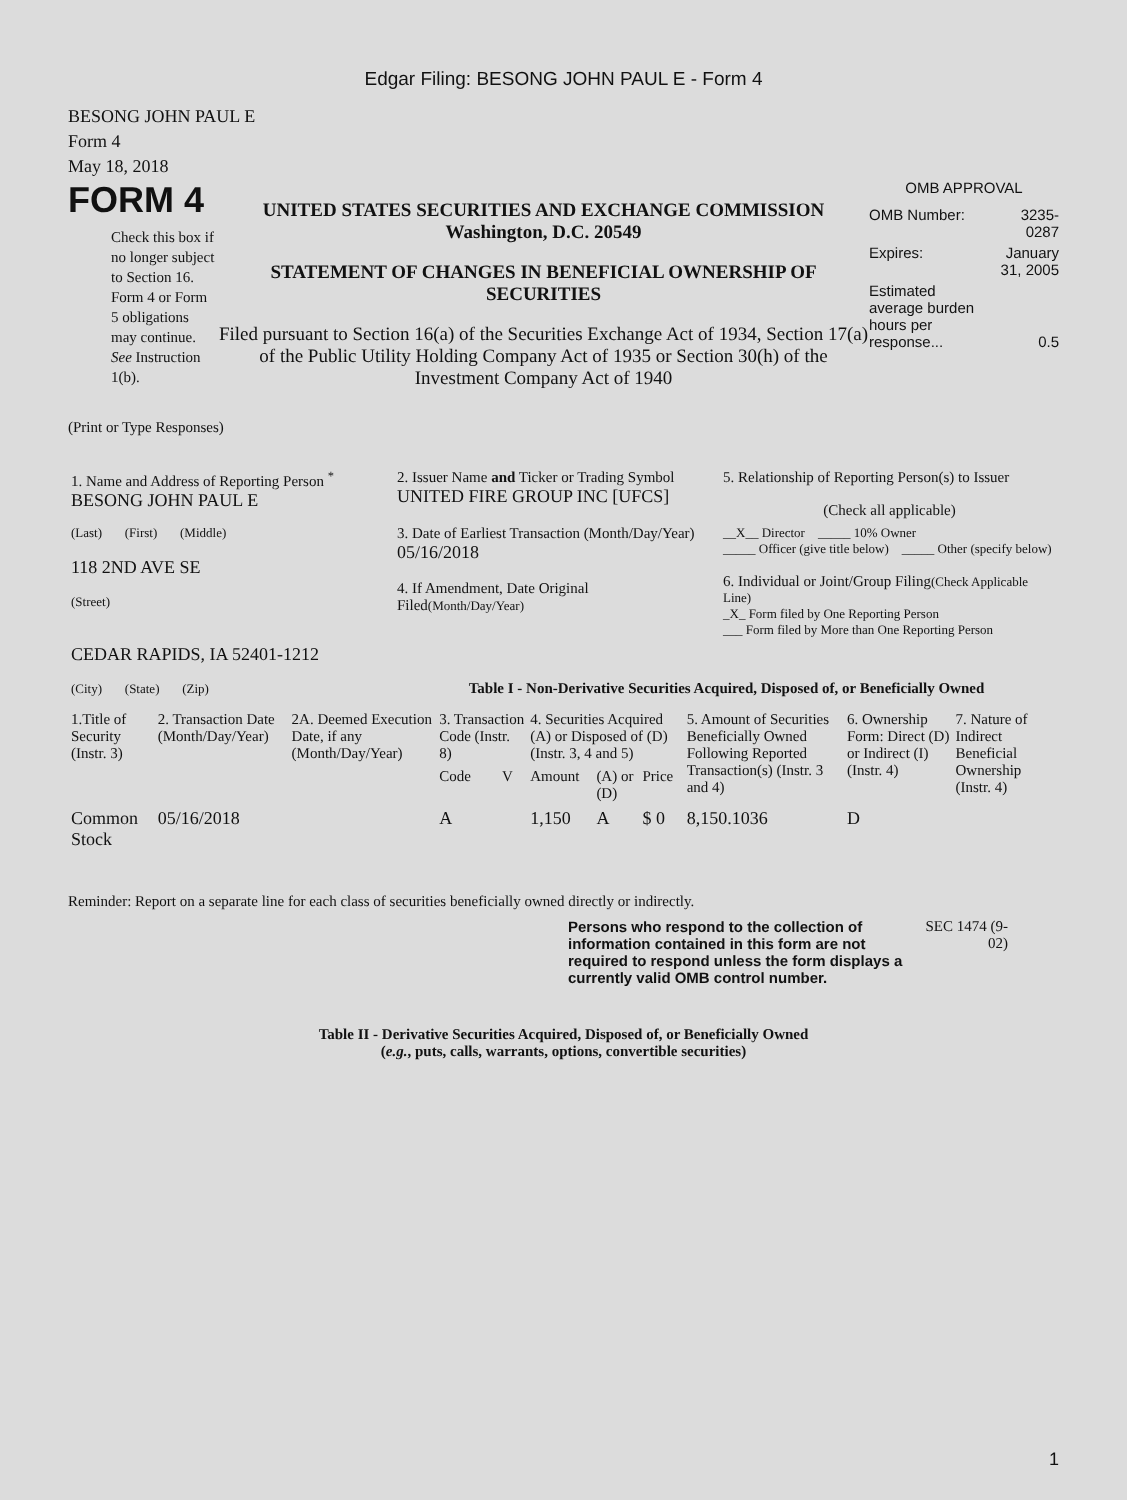Edgar Filing: BESONG JOHN PAUL E - Form 4
BESONG JOHN PAUL E
Form 4
May 18, 2018
FORM 4
Check this box if no longer subject to Section 16. Form 4 or Form 5 obligations may continue. See Instruction 1(b).
UNITED STATES SECURITIES AND EXCHANGE COMMISSION
Washington, D.C. 20549
STATEMENT OF CHANGES IN BENEFICIAL OWNERSHIP OF SECURITIES
Filed pursuant to Section 16(a) of the Securities Exchange Act of 1934, Section 17(a) of the Public Utility Holding Company Act of 1935 or Section 30(h) of the Investment Company Act of 1940
OMB APPROVAL
| OMB Number: | 3235-0287 |
| Expires: | January 31, 2005 |
| Estimated average burden hours per response... | 0.5 |
(Print or Type Responses)
| 1. Name and Address of Reporting Person <sup>*</sup> BESONG JOHN PAUL E | 2. Issuer Name and Ticker or Trading Symbol UNITED FIRE GROUP INC [UFCS] | 5. Relationship of Reporting Person(s) to Issuer (Check all applicable) |
| (Last) (First) (Middle) 118 2ND AVE SE (Street) | 3. Date of Earliest Transaction (Month/Day/Year) 05/16/2018 4. If Amendment, Date Original Filed (Month/Day/Year) | __X__ Director _____ 10% Owner _____ Officer (give title below) _____ Other (specify below) 6. Individual or Joint/Group Filing (Check Applicable Line) _X_ Form filed by One Reporting Person ___ Form filed by More than One Reporting Person |
| CEDAR RAPIDS, IA 52401-1212 (City) (State) (Zip) | Table I - Non-Derivative Securities Acquired, Disposed of, or Beneficially Owned | |
| 1.Title of Security (Instr. 3) | 2. Transaction Date (Month/Day/Year) | 2A. Deemed Execution Date, if any (Month/Day/Year) | 3. Transaction Code (Instr. 8) | | 4. Securities Acquired (A) or Disposed of (D) (Instr. 3, 4 and 5) | | | 5. Amount of Securities Beneficially Owned Following Reported Transaction(s) (Instr. 3 and 4) | 6. Ownership Form: Direct (D) or Indirect (I) (Instr. 4) | 7. Nature of Indirect Beneficial Ownership (Instr. 4) |
| --- | --- | --- | --- | --- | --- | --- | --- | --- | --- | --- |
| | | | Code | V | Amount | (A) or (D) | Price | | | |
| Common Stock | 05/16/2018 | | A | | 1,150 | A | $ 0 | 8,150.1036 | D | |
Reminder: Report on a separate line for each class of securities beneficially owned directly or indirectly.
Persons who respond to the collection of information contained in this form are not required to respond unless the form displays a currently valid OMB control number.
SEC 1474 (9-02)
Table II - Derivative Securities Acquired, Disposed of, or Beneficially Owned
(e.g., puts, calls, warrants, options, convertible securities)
1